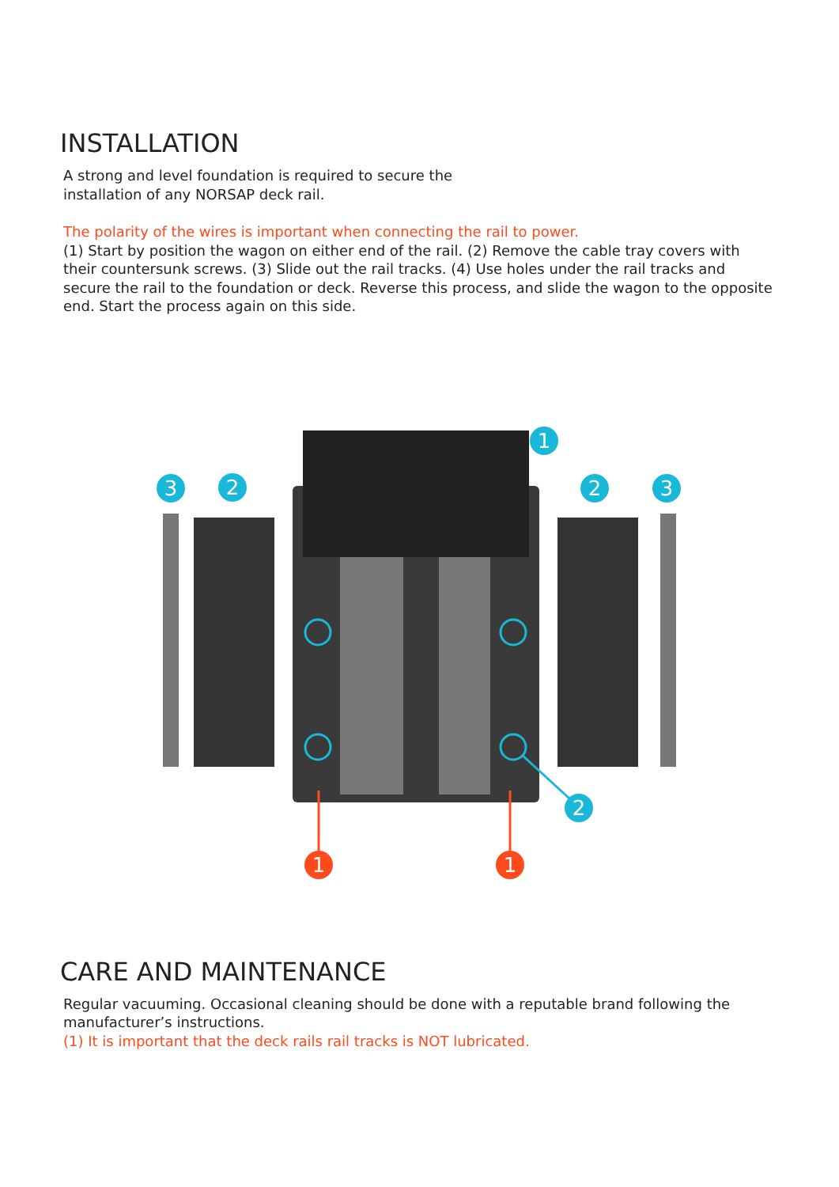INSTALLATION
A strong and level foundation is required to secure the
installation of any NORSAP deck rail.
The polarity of the wires is important when connecting the rail to power.
(1) Start by position the wagon on either end of the rail. (2) Remove the cable tray covers with their countersunk screws. (3) Slide out the rail tracks. (4) Use holes under the rail tracks and secure the rail to the foundation or deck. Reverse this process, and slide the wagon to the opposite end. Start the process again on this side.
1
3
2
2
3
2
1
1
CARE AND MAINTENANCE
Regular vacuuming. Occasional cleaning should be done with a reputable brand following the manufacturer’s instructions.
(1) It is important that the deck rails rail tracks is NOT lubricated.